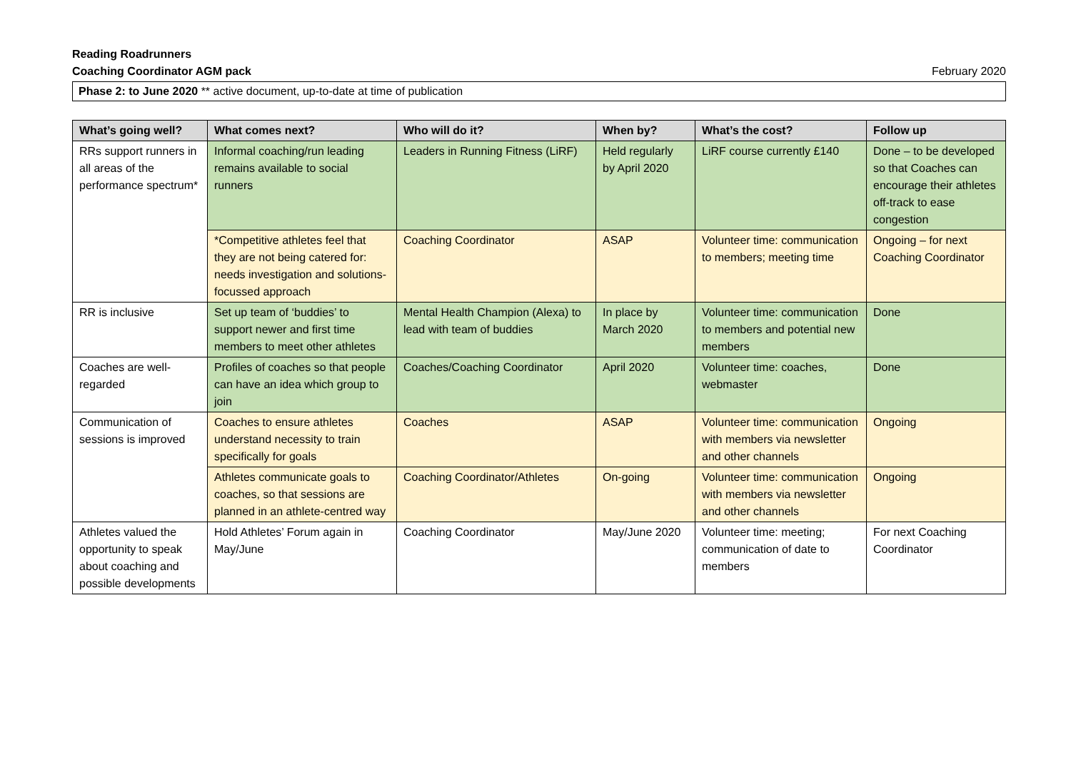Reading Roadrunners
Coaching Coordinator AGM pack February 2020
Phase 2: to June 2020 ** active document, up-to-date at time of publication
| What’s going well? | What comes next? | Who will do it? | When by? | What’s the cost? | Follow up |
| --- | --- | --- | --- | --- | --- |
| RRs support runners in all areas of the performance spectrum* | Informal coaching/run leading remains available to social runners | Leaders in Running Fitness (LiRF) | Held regularly by April 2020 | LiRF course currently £140 | Done – to be developed so that Coaches can encourage their athletes off-track to ease congestion |
| | *Competitive athletes feel that they are not being catered for: needs investigation and solutions-focussed approach | Coaching Coordinator | ASAP | Volunteer time: communication to members; meeting time | Ongoing – for next Coaching Coordinator |
| RR is inclusive | Set up team of ‘buddies’ to support newer and first time members to meet other athletes | Mental Health Champion (Alexa) to lead with team of buddies | In place by March 2020 | Volunteer time: communication to members and potential new members | Done |
| Coaches are well-regarded | Profiles of coaches so that people can have an idea which group to join | Coaches/Coaching Coordinator | April 2020 | Volunteer time: coaches, webmaster | Done |
| Communication of sessions is improved | Coaches to ensure athletes understand necessity to train specifically for goals | Coaches | ASAP | Volunteer time: communication with members via newsletter and other channels | Ongoing |
| | Athletes communicate goals to coaches, so that sessions are planned in an athlete-centred way | Coaching Coordinator/Athletes | On-going | Volunteer time: communication with members via newsletter and other channels | Ongoing |
| Athletes valued the opportunity to speak about coaching and possible developments | Hold Athletes’ Forum again in May/June | Coaching Coordinator | May/June 2020 | Volunteer time: meeting; communication of date to members | For next Coaching Coordinator |